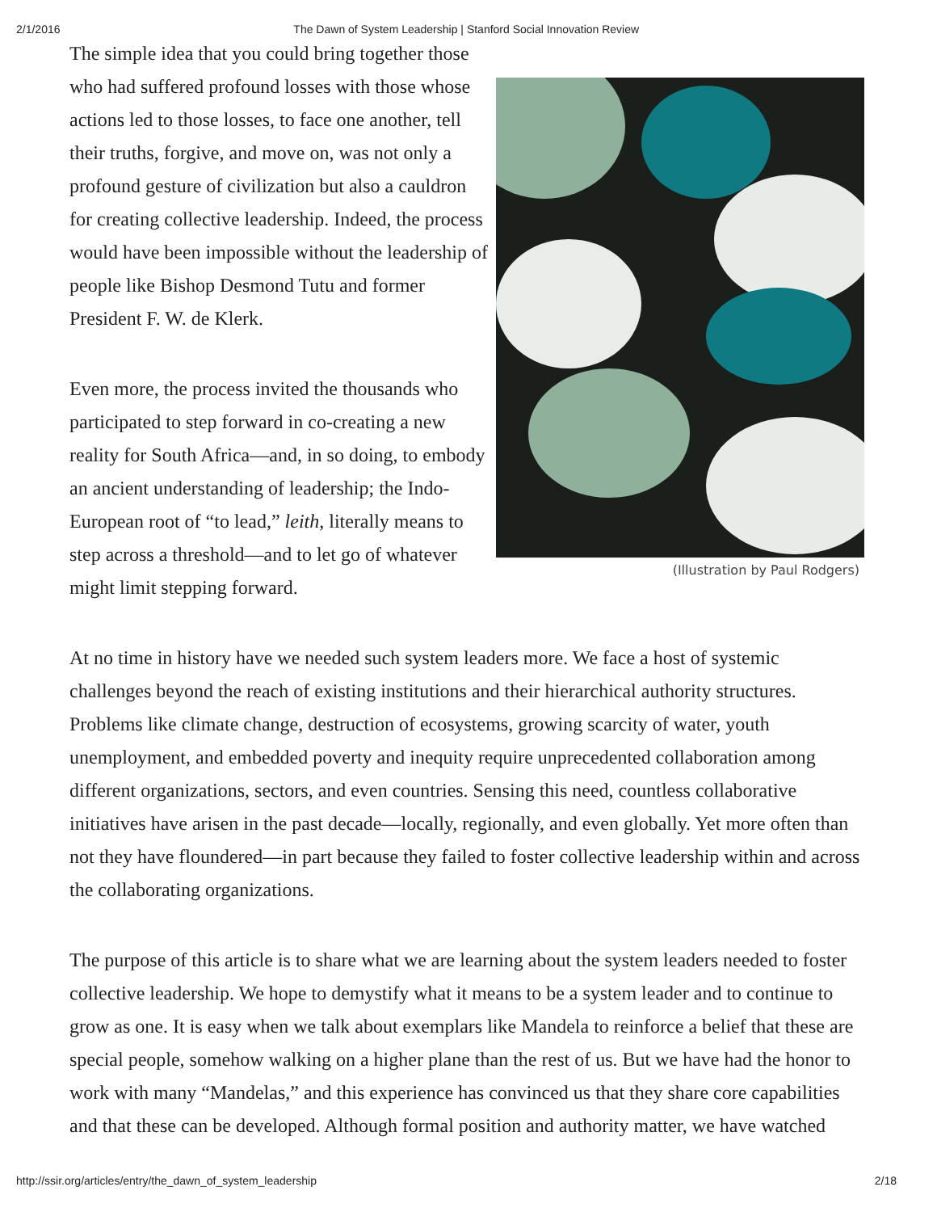2/1/2016 The Dawn of System Leadership | Stanford Social Innovation Review
The simple idea that you could bring together those who had suffered profound losses with those whose actions led to those losses, to face one another, tell their truths, forgive, and move on, was not only a profound gesture of civilization but also a cauldron for creating collective leadership. Indeed, the process would have been impossible without the leadership of people like Bishop Desmond Tutu and former President F. W. de Klerk.
Even more, the process invited the thousands who participated to step forward in co-creating a new reality for South Africa—and, in so doing, to embody an ancient understanding of leadership; the Indo-European root of “to lead,” leith, literally means to step across a threshold—and to let go of whatever might limit stepping forward.
(Illustration by Paul Rodgers)
At no time in history have we needed such system leaders more. We face a host of systemic challenges beyond the reach of existing institutions and their hierarchical authority structures. Problems like climate change, destruction of ecosystems, growing scarcity of water, youth unemployment, and embedded poverty and inequity require unprecedented collaboration among different organizations, sectors, and even countries. Sensing this need, countless collaborative initiatives have arisen in the past decade—locally, regionally, and even globally. Yet more often than not they have floundered—in part because they failed to foster collective leadership within and across the collaborating organizations.
The purpose of this article is to share what we are learning about the system leaders needed to foster collective leadership. We hope to demystify what it means to be a system leader and to continue to grow as one. It is easy when we talk about exemplars like Mandela to reinforce a belief that these are special people, somehow walking on a higher plane than the rest of us. But we have had the honor to work with many “Mandelas,” and this experience has convinced us that they share core capabilities and that these can be developed. Although formal position and authority matter, we have watched
http://ssir.org/articles/entry/the_dawn_of_system_leadership 2/18